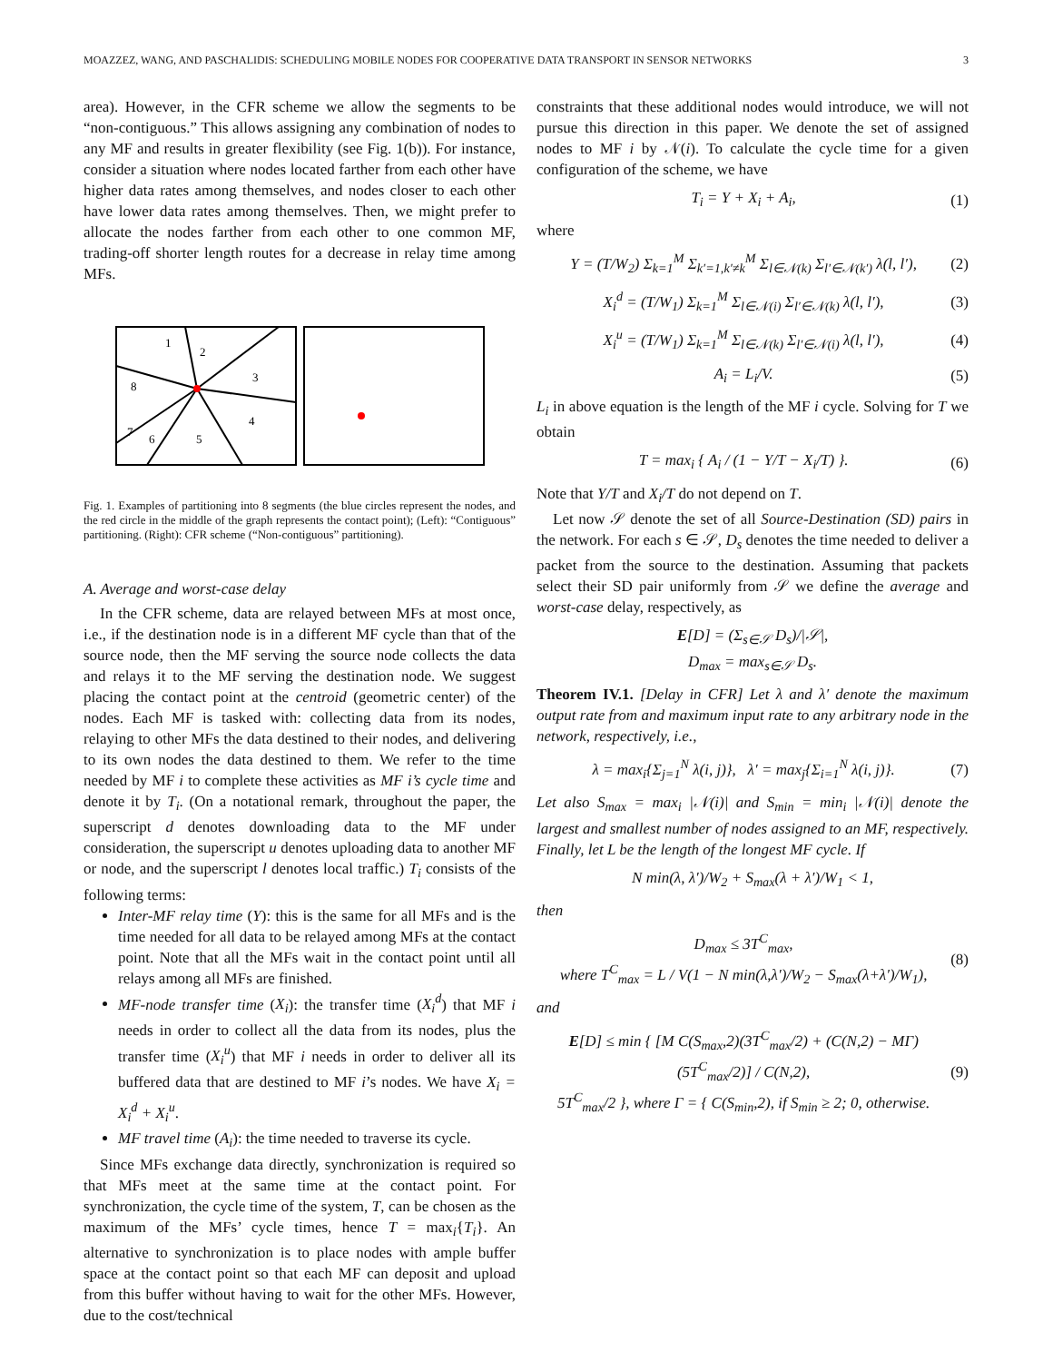MOAZZEZ, WANG, AND PASCHALIDIS: SCHEDULING MOBILE NODES FOR COOPERATIVE DATA TRANSPORT IN SENSOR NETWORKS 3
area). However, in the CFR scheme we allow the segments to be “non-contiguous.” This allows assigning any combination of nodes to any MF and results in greater flexibility (see Fig. 1(b)). For instance, consider a situation where nodes located farther from each other have higher data rates among themselves, and nodes closer to each other have lower data rates among themselves. Then, we might prefer to allocate the nodes farther from each other to one common MF, trading-off shorter length routes for a decrease in relay time among MFs.
1
2
3
4
5
6
7
8
Fig. 1. Examples of partitioning into 8 segments (the blue circles represent the nodes, and the red circle in the middle of the graph represents the contact point); (Left): “Contiguous” partitioning. (Right): CFR scheme (“Non-contiguous” partitioning).
A. Average and worst-case delay
In the CFR scheme, data are relayed between MFs at most once, i.e., if the destination node is in a different MF cycle than that of the source node, then the MF serving the source node collects the data and relays it to the MF serving the destination node. We suggest placing the contact point at the centroid (geometric center) of the nodes. Each MF is tasked with: collecting data from its nodes, relaying to other MFs the data destined to their nodes, and delivering to its own nodes the data destined to them. We refer to the time needed by MF i to complete these activities as MF i’s cycle time and denote it by T<sub>i</sub>. (On a notational remark, throughout the paper, the superscript d denotes downloading data to the MF under consideration, the superscript u denotes uploading data to another MF or node, and the superscript l denotes local traffic.) T<sub>i</sub> consists of the following terms:
Inter-MF relay time (Y): this is the same for all MFs and is the time needed for all data to be relayed among MFs at the contact point. Note that all the MFs wait in the contact point until all relays among all MFs are finished.
MF-node transfer time (X<sub>i</sub>): the transfer time (X<sub>i</sub><sup>d</sup>) that MF i needs in order to collect all the data from its nodes, plus the transfer time (X<sub>i</sub><sup>u</sup>) that MF i needs in order to deliver all its buffered data that are destined to MF i’s nodes. We have X<sub>i</sub> = X<sub>i</sub><sup>d</sup> + X<sub>i</sub><sup>u</sup>.
MF travel time (A<sub>i</sub>): the time needed to traverse its cycle.
Since MFs exchange data directly, synchronization is required so that MFs meet at the same time at the contact point. For synchronization, the cycle time of the system, T, can be chosen as the maximum of the MFs’ cycle times, hence T = max<sub>i</sub>{T<sub>i</sub>}. An alternative to synchronization is to place nodes with ample buffer space at the contact point so that each MF can deposit and upload from this buffer without having to wait for the other MFs. However, due to the cost/technical
constraints that these additional nodes would introduce, we will not pursue this direction in this paper. We denote the set of assigned nodes to MF i by 𝒩(i). To calculate the cycle time for a given configuration of the scheme, we have
T<sub>i</sub> = Y + X<sub>i</sub> + A<sub>i</sub>, (1)
where
Y = (T/W<sub>2</sub>) Σ<sub>k=1</sub><sup>M</sup> Σ<sub>k′=1,k′≠k</sub><sup>M</sup> Σ<sub>l∈𝒩(k)</sub> Σ<sub>l′∈𝒩(k′)</sub> λ(l, l′), (2)
X<sub>i</sub><sup>d</sup> = (T/W<sub>1</sub>) Σ<sub>k=1</sub><sup>M</sup> Σ<sub>l∈𝒩(i)</sub> Σ<sub>l′∈𝒩(k)</sub> λ(l, l′), (3)
X<sub>i</sub><sup>u</sup> = (T/W<sub>1</sub>) Σ<sub>k=1</sub><sup>M</sup> Σ<sub>l∈𝒩(k)</sub> Σ<sub>l′∈𝒩(i)</sub> λ(l, l′), (4)
A<sub>i</sub> = L<sub>i</sub>/V. (5)
L<sub>i</sub> in above equation is the length of the MF i cycle. Solving for T we obtain
T = max<sub>i</sub> { A<sub>i</sub> / (1 − Y/T − X<sub>i</sub>/T) }. (6)
Note that Y/T and X<sub>i</sub>/T do not depend on T.
Let now 𝒮 denote the set of all Source-Destination (SD) pairs in the network. For each s ∈ 𝒮, D<sub>s</sub> denotes the time needed to deliver a packet from the source to the destination. Assuming that packets select their SD pair uniformly from 𝒮 we define the average and worst-case delay, respectively, as
E[D] = (Σ<sub>s∈𝒮</sub> D<sub>s</sub>)/|𝒮|,
D<sub>max</sub> = max<sub>s∈𝒮</sub> D<sub>s</sub>.
Theorem IV.1. [Delay in CFR] Let λ and λ′ denote the maximum output rate from and maximum input rate to any arbitrary node in the network, respectively, i.e.,
λ = max<sub>i</sub>{Σ<sub>j=1</sub><sup>N</sup> λ(i, j)}, λ′ = max<sub>j</sub>{Σ<sub>i=1</sub><sup>N</sup> λ(i, j)}. (7)
Let also S<sub>max</sub> = max<sub>i</sub> |𝒩(i)| and S<sub>min</sub> = min<sub>i</sub> |𝒩(i)| denote the largest and smallest number of nodes assigned to an MF, respectively. Finally, let L be the length of the longest MF cycle. If
N min(λ, λ′)/W<sub>2</sub> + S<sub>max</sub>(λ + λ′)/W<sub>1</sub> < 1,
then
D<sub>max</sub> ≤ 3T<sup>C</sup><sub>max</sub>,
where T<sup>C</sup><sub>max</sub> = L / V(1 − N min(λ,λ′)/W<sub>2</sub> − S<sub>max</sub>(λ+λ′)/W<sub>1</sub>), (8)
and
E[D] ≤ min { [M C(S<sub>max</sub>,2)(3T<sup>C</sup><sub>max</sub>/2) + (C(N,2) − MΓ)(5T<sup>C</sup><sub>max</sub>/2)] / C(N,2),
5T<sup>C</sup><sub>max</sub>/2 }, where Γ = { C(S<sub>min</sub>,2), if S<sub>min</sub> ≥ 2; 0, otherwise. (9)